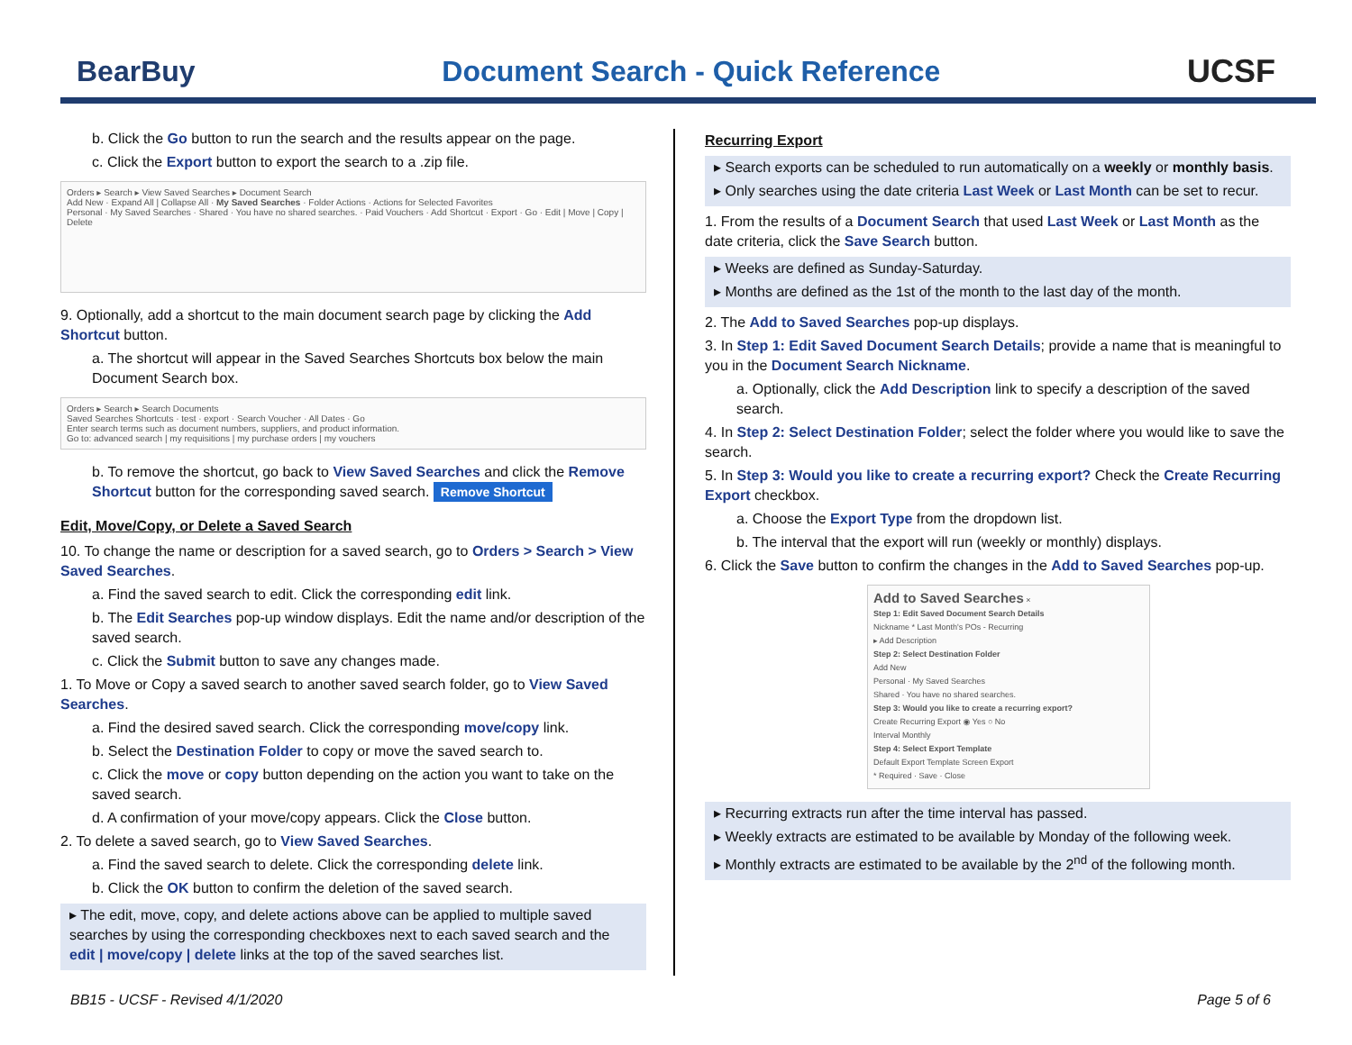BearBuy Document Search - Quick Reference UCSF
b. Click the Go button to run the search and the results appear on the page.
c. Click the Export button to export the search to a .zip file.
Orders ▸ Search ▸ View Saved Searches ▸ Document Search
Add New · Expand All | Collapse All · My Saved Searches · Folder Actions · Actions for Selected Favorites
Personal · My Saved Searches · Shared · You have no shared searches. · Paid Vouchers · Add Shortcut · Export · Go · Edit | Move | Copy | Delete
9. Optionally, add a shortcut to the main document search page by clicking the Add Shortcut button.
a. The shortcut will appear in the Saved Searches Shortcuts box below the main Document Search box.
Orders ▸ Search ▸ Search Documents
Saved Searches Shortcuts · test · export · Search Voucher · All Dates · Go
Enter search terms such as document numbers, suppliers, and product information.
Go to: advanced search | my requisitions | my purchase orders | my vouchers
b. To remove the shortcut, go back to View Saved Searches and click the Remove Shortcut button for the corresponding saved search. Remove Shortcut
Edit, Move/Copy, or Delete a Saved Search
10. To change the name or description for a saved search, go to Orders > Search > View Saved Searches.
a. Find the saved search to edit. Click the corresponding edit link.
b. The Edit Searches pop-up window displays. Edit the name and/or description of the saved search.
c. Click the Submit button to save any changes made.
1. To Move or Copy a saved search to another saved search folder, go to View Saved Searches.
a. Find the desired saved search. Click the corresponding move/copy link.
b. Select the Destination Folder to copy or move the saved search to.
c. Click the move or copy button depending on the action you want to take on the saved search.
d. A confirmation of your move/copy appears. Click the Close button.
2. To delete a saved search, go to View Saved Searches.
a. Find the saved search to delete. Click the corresponding delete link.
b. Click the OK button to confirm the deletion of the saved search.
▸ The edit, move, copy, and delete actions above can be applied to multiple saved searches by using the corresponding checkboxes next to each saved search and the edit | move/copy | delete links at the top of the saved searches list.
Recurring Export
▸ Search exports can be scheduled to run automatically on a weekly or monthly basis.
▸ Only searches using the date criteria Last Week or Last Month can be set to recur.
1. From the results of a Document Search that used Last Week or Last Month as the date criteria, click the Save Search button.
▸ Weeks are defined as Sunday-Saturday.
▸ Months are defined as the 1st of the month to the last day of the month.
2. The Add to Saved Searches pop-up displays.
3. In Step 1: Edit Saved Document Search Details; provide a name that is meaningful to you in the Document Search Nickname.
a. Optionally, click the Add Description link to specify a description of the saved search.
4. In Step 2: Select Destination Folder; select the folder where you would like to save the search.
5. In Step 3: Would you like to create a recurring export? Check the Create Recurring Export checkbox.
a. Choose the Export Type from the dropdown list.
b. The interval that the export will run (weekly or monthly) displays.
6. Click the Save button to confirm the changes in the Add to Saved Searches pop-up.
Add to Saved Searches ×
Step 1: Edit Saved Document Search Details
Nickname * Last Month's POs - Recurring
▸ Add Description
Step 2: Select Destination Folder
Add New
Personal · My Saved Searches
Shared · You have no shared searches.
Step 3: Would you like to create a recurring export?
Create Recurring Export ◉ Yes ○ No
Interval Monthly
Step 4: Select Export Template
Default Export Template Screen Export
* Required · Save · Close
▸ Recurring extracts run after the time interval has passed.
▸ Weekly extracts are estimated to be available by Monday of the following week.
▸ Monthly extracts are estimated to be available by the 2<sup>nd</sup> of the following month.
BB15 - UCSF - Revised 4/1/2020 Page 5 of 6